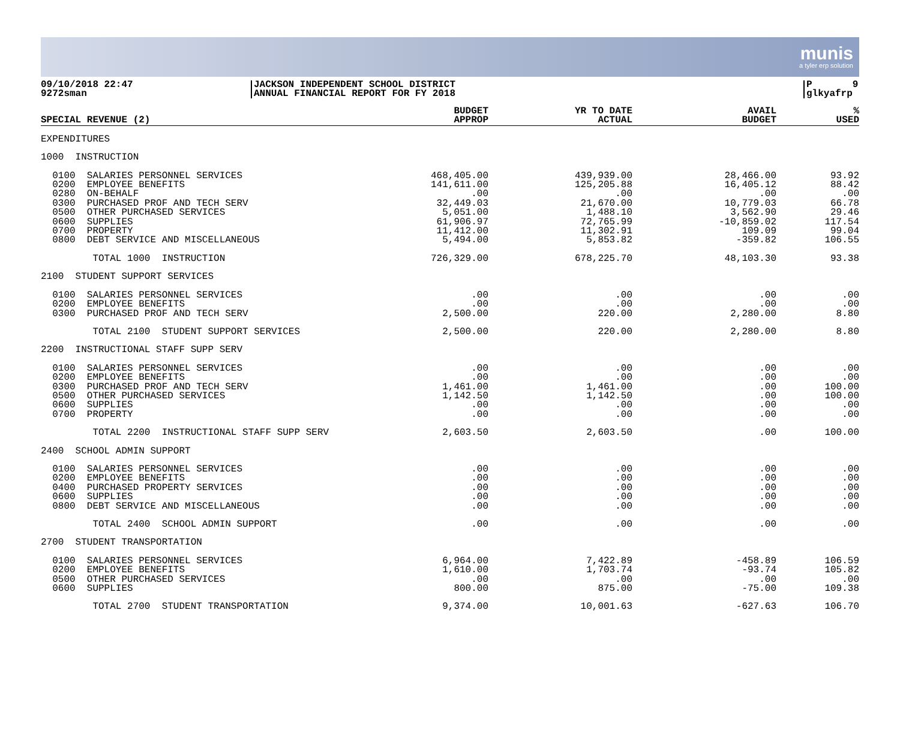munis
a tyler erp solution
09/10/2018 22:47
9272sman
JACKSON INDEPENDENT SCHOOL DISTRICT
ANNUAL FINANCIAL REPORT FOR FY 2018
P 9
glkyafrp
| SPECIAL REVENUE (2) | BUDGET APPROP | YR TO DATE ACTUAL | AVAIL BUDGET | % USED |
| --- | --- | --- | --- | --- |
| EXPENDITURES | | | | |
| 1000 INSTRUCTION | | | | |
| 0100 SALARIES PERSONNEL SERVICES | 468,405.00 | 439,939.00 | 28,466.00 | 93.92 |
| 0200 EMPLOYEE BENEFITS | 141,611.00 | 125,205.88 | 16,405.12 | 88.42 |
| 0280 ON-BEHALF | .00 | .00 | .00 | .00 |
| 0300 PURCHASED PROF AND TECH SERV | 32,449.03 | 21,670.00 | 10,779.03 | 66.78 |
| 0500 OTHER PURCHASED SERVICES | 5,051.00 | 1,488.10 | 3,562.90 | 29.46 |
| 0600 SUPPLIES | 61,906.97 | 72,765.99 | -10,859.02 | 117.54 |
| 0700 PROPERTY | 11,412.00 | 11,302.91 | 109.09 | 99.04 |
| 0800 DEBT SERVICE AND MISCELLANEOUS | 5,494.00 | 5,853.82 | -359.82 | 106.55 |
| TOTAL 1000 INSTRUCTION | 726,329.00 | 678,225.70 | 48,103.30 | 93.38 |
| 2100 STUDENT SUPPORT SERVICES | | | | |
| 0100 SALARIES PERSONNEL SERVICES | .00 | .00 | .00 | .00 |
| 0200 EMPLOYEE BENEFITS | .00 | .00 | .00 | .00 |
| 0300 PURCHASED PROF AND TECH SERV | 2,500.00 | 220.00 | 2,280.00 | 8.80 |
| TOTAL 2100 STUDENT SUPPORT SERVICES | 2,500.00 | 220.00 | 2,280.00 | 8.80 |
| 2200 INSTRUCTIONAL STAFF SUPP SERV | | | | |
| 0100 SALARIES PERSONNEL SERVICES | .00 | .00 | .00 | .00 |
| 0200 EMPLOYEE BENEFITS | .00 | .00 | .00 | .00 |
| 0300 PURCHASED PROF AND TECH SERV | 1,461.00 | 1,461.00 | .00 | 100.00 |
| 0500 OTHER PURCHASED SERVICES | 1,142.50 | 1,142.50 | .00 | 100.00 |
| 0600 SUPPLIES | .00 | .00 | .00 | .00 |
| 0700 PROPERTY | .00 | .00 | .00 | .00 |
| TOTAL 2200 INSTRUCTIONAL STAFF SUPP SERV | 2,603.50 | 2,603.50 | .00 | 100.00 |
| 2400 SCHOOL ADMIN SUPPORT | | | | |
| 0100 SALARIES PERSONNEL SERVICES | .00 | .00 | .00 | .00 |
| 0200 EMPLOYEE BENEFITS | .00 | .00 | .00 | .00 |
| 0400 PURCHASED PROPERTY SERVICES | .00 | .00 | .00 | .00 |
| 0600 SUPPLIES | .00 | .00 | .00 | .00 |
| 0800 DEBT SERVICE AND MISCELLANEOUS | .00 | .00 | .00 | .00 |
| TOTAL 2400 SCHOOL ADMIN SUPPORT | .00 | .00 | .00 | .00 |
| 2700 STUDENT TRANSPORTATION | | | | |
| 0100 SALARIES PERSONNEL SERVICES | 6,964.00 | 7,422.89 | -458.89 | 106.59 |
| 0200 EMPLOYEE BENEFITS | 1,610.00 | 1,703.74 | -93.74 | 105.82 |
| 0500 OTHER PURCHASED SERVICES | .00 | .00 | .00 | .00 |
| 0600 SUPPLIES | 800.00 | 875.00 | -75.00 | 109.38 |
| TOTAL 2700 STUDENT TRANSPORTATION | 9,374.00 | 10,001.63 | -627.63 | 106.70 |